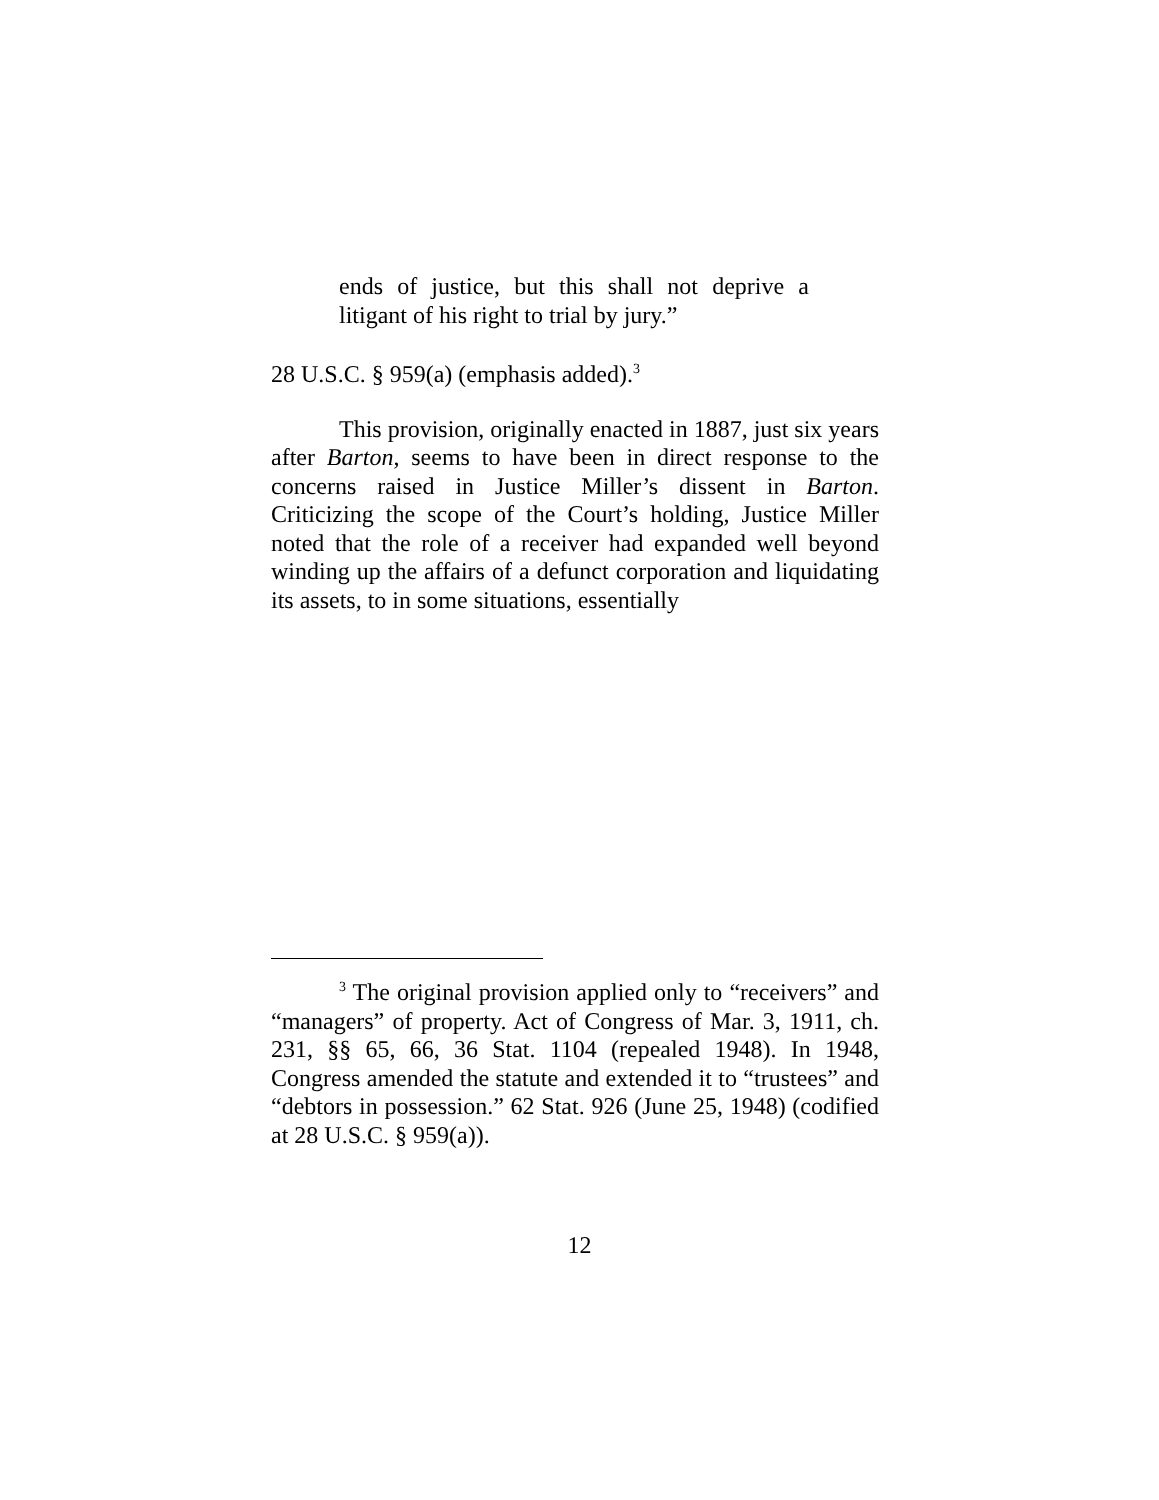ends of justice, but this shall not deprive a litigant of his right to trial by jury.”
28 U.S.C. § 959(a) (emphasis added).<sup>3</sup>
This provision, originally enacted in 1887, just six years after Barton, seems to have been in direct response to the concerns raised in Justice Miller’s dissent in Barton. Criticizing the scope of the Court’s holding, Justice Miller noted that the role of a receiver had expanded well beyond winding up the affairs of a defunct corporation and liquidating its assets, to in some situations, essentially
<sup>3</sup> The original provision applied only to “receivers” and “managers” of property. Act of Congress of Mar. 3, 1911, ch. 231, §§ 65, 66, 36 Stat. 1104 (repealed 1948). In 1948, Congress amended the statute and extended it to “trustees” and “debtors in possession.” 62 Stat. 926 (June 25, 1948) (codified at 28 U.S.C. § 959(a)).
12